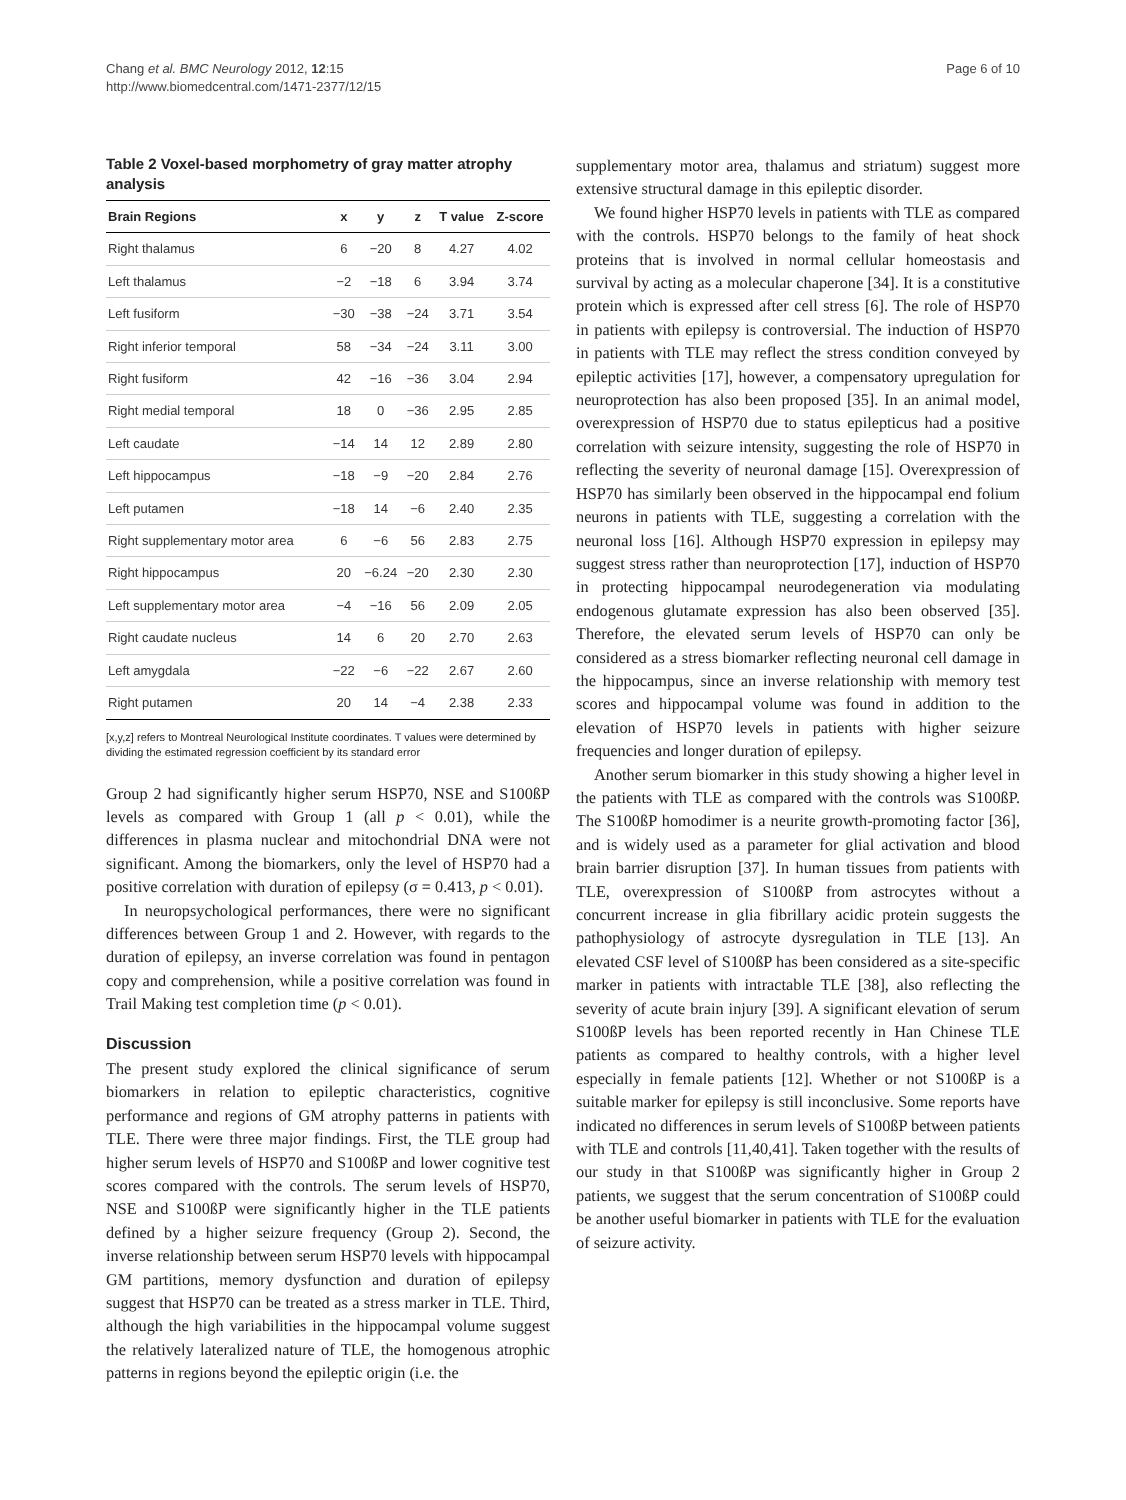Chang et al. BMC Neurology 2012, 12:15
http://www.biomedcentral.com/1471-2377/12/15
Page 6 of 10
Table 2 Voxel-based morphometry of gray matter atrophy analysis
| Brain Regions | x | y | z | T value | Z-score |
| --- | --- | --- | --- | --- | --- |
| Right thalamus | 6 | −20 | 8 | 4.27 | 4.02 |
| Left thalamus | −2 | −18 | 6 | 3.94 | 3.74 |
| Left fusiform | −30 | −38 | −24 | 3.71 | 3.54 |
| Right inferior temporal | 58 | −34 | −24 | 3.11 | 3.00 |
| Right fusiform | 42 | −16 | −36 | 3.04 | 2.94 |
| Right medial temporal | 18 | 0 | −36 | 2.95 | 2.85 |
| Left caudate | −14 | 14 | 12 | 2.89 | 2.80 |
| Left hippocampus | −18 | −9 | −20 | 2.84 | 2.76 |
| Left putamen | −18 | 14 | −6 | 2.40 | 2.35 |
| Right supplementary motor area | 6 | −6 | 56 | 2.83 | 2.75 |
| Right hippocampus | 20 | −6.24 | −20 | 2.30 | 2.30 |
| Left supplementary motor area | −4 | −16 | 56 | 2.09 | 2.05 |
| Right caudate nucleus | 14 | 6 | 20 | 2.70 | 2.63 |
| Left amygdala | −22 | −6 | −22 | 2.67 | 2.60 |
| Right putamen | 20 | 14 | −4 | 2.38 | 2.33 |
[x,y,z] refers to Montreal Neurological Institute coordinates. T values were determined by dividing the estimated regression coefficient by its standard error
Group 2 had significantly higher serum HSP70, NSE and S100ßP levels as compared with Group 1 (all p < 0.01), while the differences in plasma nuclear and mitochondrial DNA were not significant. Among the biomarkers, only the level of HSP70 had a positive correlation with duration of epilepsy (σ = 0.413, p < 0.01).
In neuropsychological performances, there were no significant differences between Group 1 and 2. However, with regards to the duration of epilepsy, an inverse correlation was found in pentagon copy and comprehension, while a positive correlation was found in Trail Making test completion time (p < 0.01).
Discussion
The present study explored the clinical significance of serum biomarkers in relation to epileptic characteristics, cognitive performance and regions of GM atrophy patterns in patients with TLE. There were three major findings. First, the TLE group had higher serum levels of HSP70 and S100ßP and lower cognitive test scores compared with the controls. The serum levels of HSP70, NSE and S100ßP were significantly higher in the TLE patients defined by a higher seizure frequency (Group 2). Second, the inverse relationship between serum HSP70 levels with hippocampal GM partitions, memory dysfunction and duration of epilepsy suggest that HSP70 can be treated as a stress marker in TLE. Third, although the high variabilities in the hippocampal volume suggest the relatively lateralized nature of TLE, the homogenous atrophic patterns in regions beyond the epileptic origin (i.e. the
supplementary motor area, thalamus and striatum) suggest more extensive structural damage in this epileptic disorder.
We found higher HSP70 levels in patients with TLE as compared with the controls. HSP70 belongs to the family of heat shock proteins that is involved in normal cellular homeostasis and survival by acting as a molecular chaperone [34]. It is a constitutive protein which is expressed after cell stress [6]. The role of HSP70 in patients with epilepsy is controversial. The induction of HSP70 in patients with TLE may reflect the stress condition conveyed by epileptic activities [17], however, a compensatory upregulation for neuroprotection has also been proposed [35]. In an animal model, overexpression of HSP70 due to status epilepticus had a positive correlation with seizure intensity, suggesting the role of HSP70 in reflecting the severity of neuronal damage [15]. Overexpression of HSP70 has similarly been observed in the hippocampal end folium neurons in patients with TLE, suggesting a correlation with the neuronal loss [16]. Although HSP70 expression in epilepsy may suggest stress rather than neuroprotection [17], induction of HSP70 in protecting hippocampal neurodegeneration via modulating endogenous glutamate expression has also been observed [35]. Therefore, the elevated serum levels of HSP70 can only be considered as a stress biomarker reflecting neuronal cell damage in the hippocampus, since an inverse relationship with memory test scores and hippocampal volume was found in addition to the elevation of HSP70 levels in patients with higher seizure frequencies and longer duration of epilepsy.
Another serum biomarker in this study showing a higher level in the patients with TLE as compared with the controls was S100ßP. The S100ßP homodimer is a neurite growth-promoting factor [36], and is widely used as a parameter for glial activation and blood brain barrier disruption [37]. In human tissues from patients with TLE, overexpression of S100ßP from astrocytes without a concurrent increase in glia fibrillary acidic protein suggests the pathophysiology of astrocyte dysregulation in TLE [13]. An elevated CSF level of S100ßP has been considered as a site-specific marker in patients with intractable TLE [38], also reflecting the severity of acute brain injury [39]. A significant elevation of serum S100ßP levels has been reported recently in Han Chinese TLE patients as compared to healthy controls, with a higher level especially in female patients [12]. Whether or not S100ßP is a suitable marker for epilepsy is still inconclusive. Some reports have indicated no differences in serum levels of S100ßP between patients with TLE and controls [11,40,41]. Taken together with the results of our study in that S100ßP was significantly higher in Group 2 patients, we suggest that the serum concentration of S100ßP could be another useful biomarker in patients with TLE for the evaluation of seizure activity.